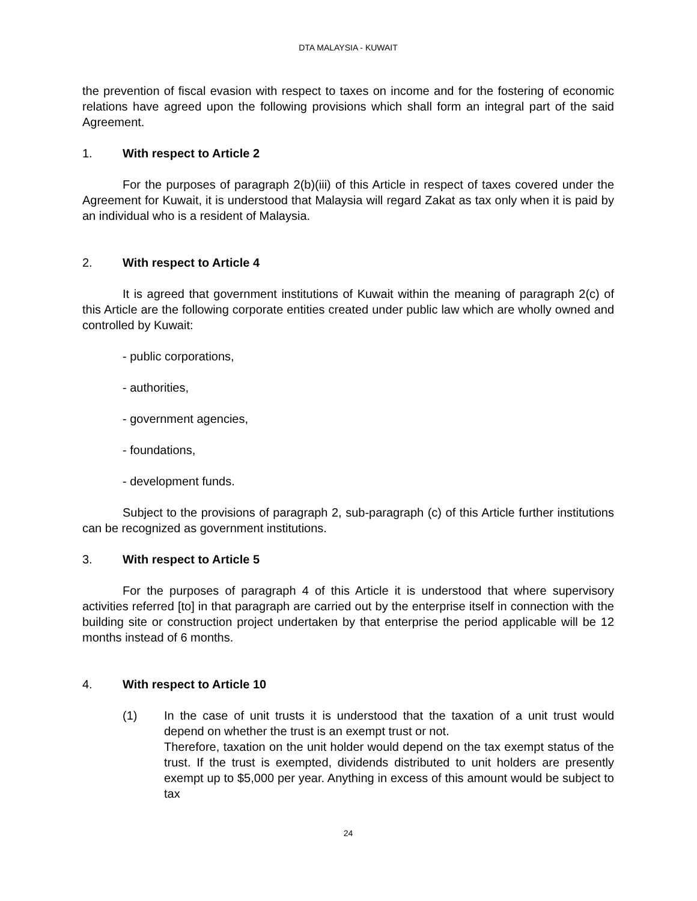DTA MALAYSIA - KUWAIT
the prevention of fiscal evasion with respect to taxes on income and for the fostering of economic relations have agreed upon the following provisions which shall form an integral part of the said Agreement.
1. With respect to Article 2
For the purposes of paragraph 2(b)(iii) of this Article in respect of taxes covered under the Agreement for Kuwait, it is understood that Malaysia will regard Zakat as tax only when it is paid by an individual who is a resident of Malaysia.
2. With respect to Article 4
It is agreed that government institutions of Kuwait within the meaning of paragraph 2(c) of this Article are the following corporate entities created under public law which are wholly owned and controlled by Kuwait:
- public corporations,
- authorities,
- government agencies,
- foundations,
- development funds.
Subject to the provisions of paragraph 2, sub-paragraph (c) of this Article further institutions can be recognized as government institutions.
3. With respect to Article 5
For the purposes of paragraph 4 of this Article it is understood that where supervisory activities referred [to] in that paragraph are carried out by the enterprise itself in connection with the building site or construction project undertaken by that enterprise the period applicable will be 12 months instead of 6 months.
4. With respect to Article 10
(1) In the case of unit trusts it is understood that the taxation of a unit trust would depend on whether the trust is an exempt trust or not.
Therefore, taxation on the unit holder would depend on the tax exempt status of the trust. If the trust is exempted, dividends distributed to unit holders are presently exempt up to $5,000 per year. Anything in excess of this amount would be subject to tax
24